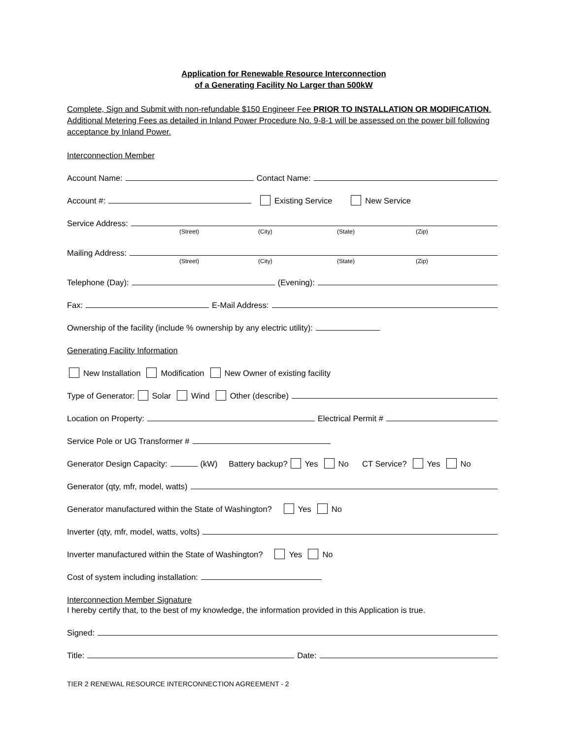Application for Renewable Resource Interconnection
of a Generating Facility No Larger than 500kW
Complete, Sign and Submit with non-refundable $150 Engineer Fee PRIOR TO INSTALLATION OR MODIFICATION. Additional Metering Fees as detailed in Inland Power Procedure No. 9-8-1 will be assessed on the power bill following acceptance by Inland Power.
Interconnection Member
Account Name: Contact Name:
Account #: Existing Service New Service
Service Address:
(Street) (City) (State) (Zip)
Mailing Address:
(Street) (City) (State) (Zip)
Telephone (Day): (Evening):
Fax: E-Mail Address:
Ownership of the facility (include % ownership by any electric utility):
Generating Facility Information
New Installation Modification New Owner of existing facility
Type of Generator: Solar Wind Other (describe)
Location on Property: Electrical Permit #
Service Pole or UG Transformer #
Generator Design Capacity: (kW) Battery backup? Yes No CT Service? Yes No
Generator (qty, mfr, model, watts)
Generator manufactured within the State of Washington? Yes No
Inverter (qty, mfr, model, watts, volts)
Inverter manufactured within the State of Washington? Yes No
Cost of system including installation:
Interconnection Member Signature
I hereby certify that, to the best of my knowledge, the information provided in this Application is true.
Signed:
Title: Date:
TIER 2 RENEWAL RESOURCE INTERCONNECTION AGREEMENT - 2